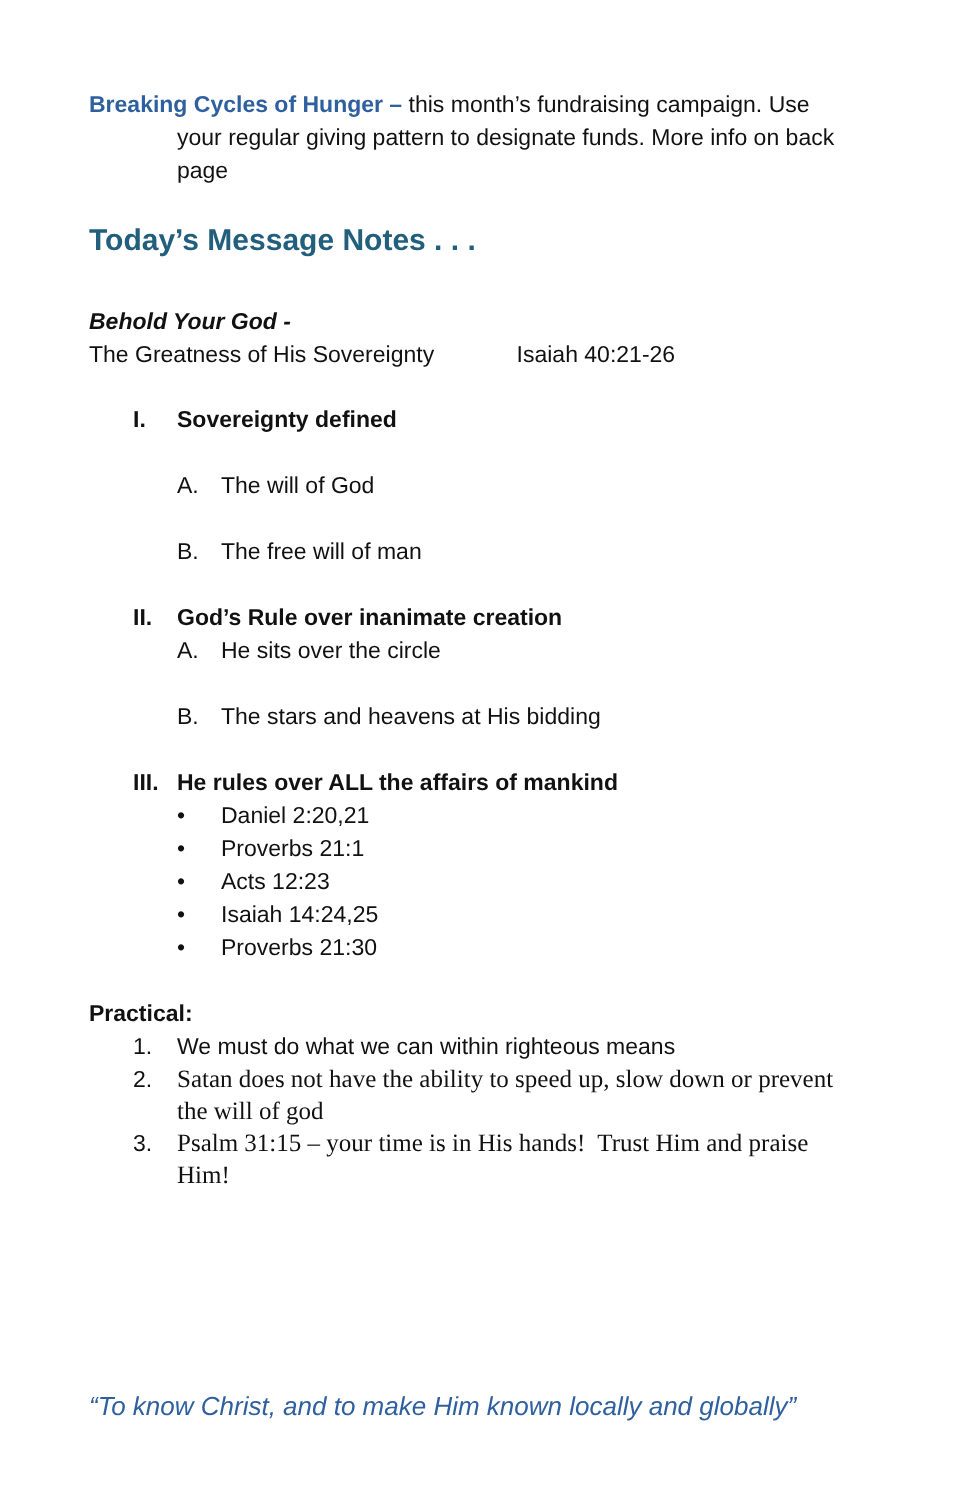Breaking Cycles of Hunger – this month’s fundraising campaign. Use
your regular giving pattern to designate funds. More info on back page
Today’s Message Notes . . .
Behold Your God -
The Greatness of His Sovereignty Isaiah 40:21-26
I. Sovereignty defined
A. The will of God
B. The free will of man
II. God’s Rule over inanimate creation
A. He sits over the circle
B. The stars and heavens at His bidding
III. He rules over ALL the affairs of mankind
• Daniel 2:20,21
• Proverbs 21:1
• Acts 12:23
• Isaiah 14:24,25
• Proverbs 21:30
Practical:
1. We must do what we can within righteous means
2. Satan does not have the ability to speed up, slow down or prevent the will of god
3. Psalm 31:15 – your time is in His hands! Trust Him and praise Him!
“To know Christ, and to make Him known locally and globally”